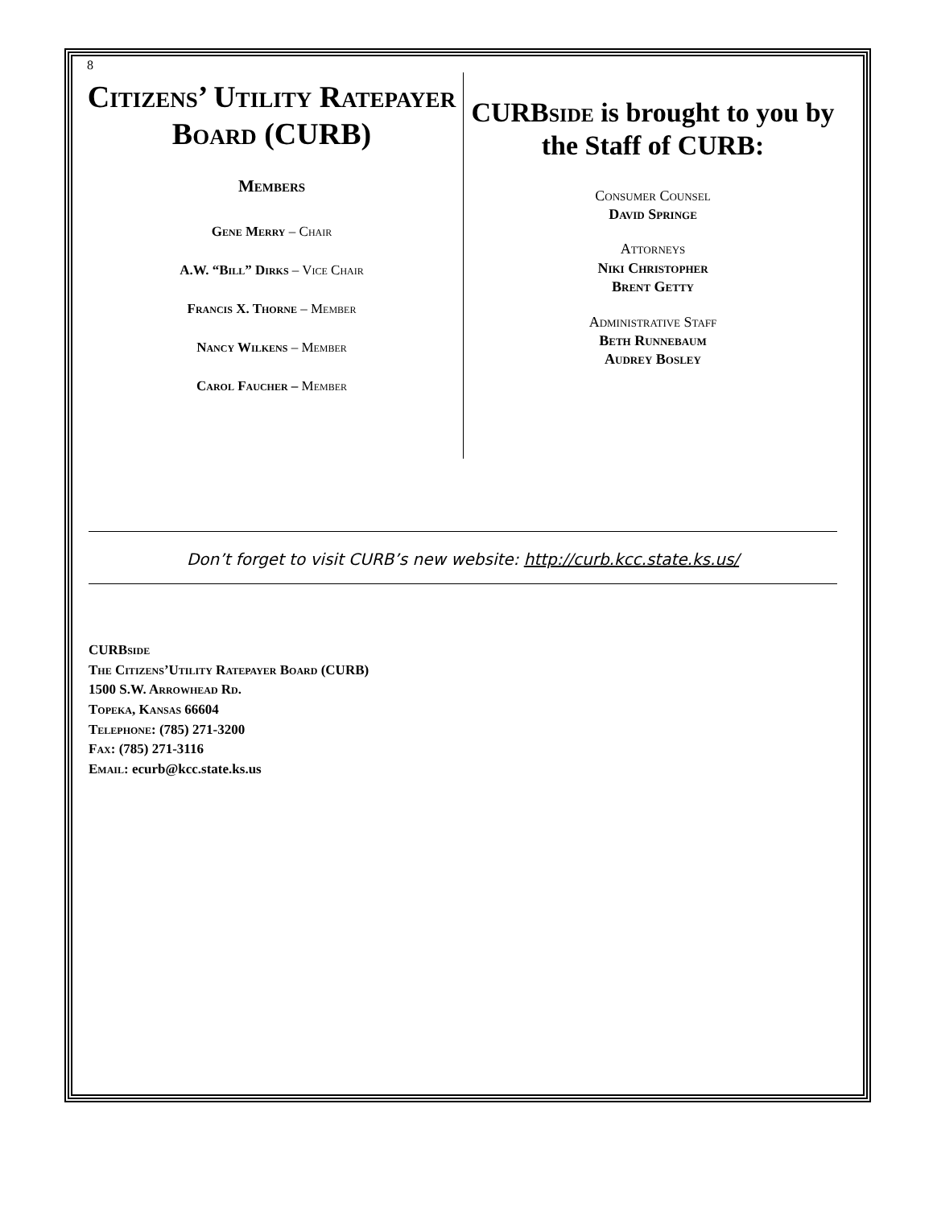8
Citizens’ Utility Ratepayer Board (CURB)
Members
Gene Merry – Chair
A.W. “Bill” Dirks – Vice Chair
Francis X. Thorne – Member
Nancy Wilkens – Member
Carol Faucher – Member
CURBside is brought to you by the Staff of CURB:
Consumer Counsel
David Springe
Attorneys
Niki Christopher
Brent Getty
Administrative Staff
Beth Runnebaum
Audrey Bosley
Don’t forget to visit CURB’s new website: http://curb.kcc.state.ks.us/
CURBside
The Citizens’Utility Ratepayer Board (CURB)
1500 S.W. Arrowhead Rd.
Topeka, Kansas 66604
Telephone: (785) 271-3200
Fax: (785) 271-3116
Email: ecurb@kcc.state.ks.us